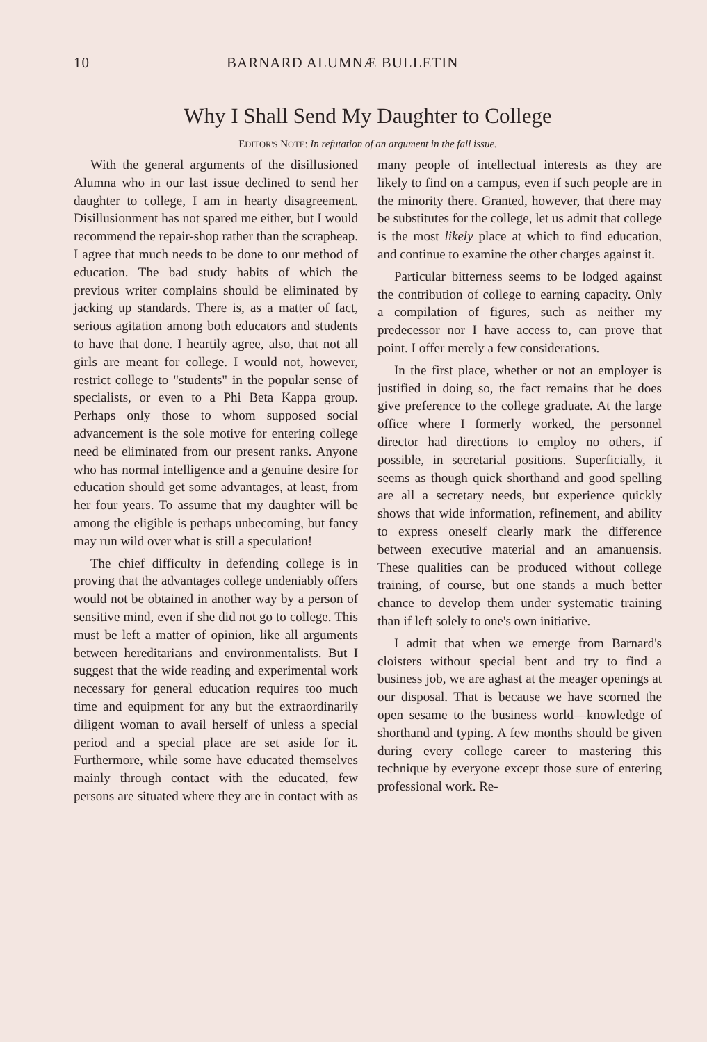10 BARNARD ALUMNÆ BULLETIN
Why I Shall Send My Daughter to College
EDITOR'S NOTE: In refutation of an argument in the fall issue.
With the general arguments of the disillusioned Alumna who in our last issue declined to send her daughter to college, I am in hearty disagreement. Disillusionment has not spared me either, but I would recommend the repair-shop rather than the scrapheap. I agree that much needs to be done to our method of education. The bad study habits of which the previous writer complains should be eliminated by jacking up standards. There is, as a matter of fact, serious agitation among both educators and students to have that done. I heartily agree, also, that not all girls are meant for college. I would not, however, restrict college to "students" in the popular sense of specialists, or even to a Phi Beta Kappa group. Perhaps only those to whom supposed social advancement is the sole motive for entering college need be eliminated from our present ranks. Anyone who has normal intelligence and a genuine desire for education should get some advantages, at least, from her four years. To assume that my daughter will be among the eligible is perhaps unbecoming, but fancy may run wild over what is still a speculation!
The chief difficulty in defending college is in proving that the advantages college undeniably offers would not be obtained in another way by a person of sensitive mind, even if she did not go to college. This must be left a matter of opinion, like all arguments between hereditarians and environmentalists. But I suggest that the wide reading and experimental work necessary for general education requires too much time and equipment for any but the extraordinarily diligent woman to avail herself of unless a special period and a special place are set aside for it. Furthermore, while some have educated themselves mainly through contact with the educated, few persons are situated where they are in contact with as many people of intellectual interests as they are likely to find on a campus, even if such people are in the minority there. Granted, however, that there may be substitutes for the college, let us admit that college is the most likely place at which to find education, and continue to examine the other charges against it.
Particular bitterness seems to be lodged against the contribution of college to earning capacity. Only a compilation of figures, such as neither my predecessor nor I have access to, can prove that point. I offer merely a few considerations.
In the first place, whether or not an employer is justified in doing so, the fact remains that he does give preference to the college graduate. At the large office where I formerly worked, the personnel director had directions to employ no others, if possible, in secretarial positions. Superficially, it seems as though quick shorthand and good spelling are all a secretary needs, but experience quickly shows that wide information, refinement, and ability to express oneself clearly mark the difference between executive material and an amanuensis. These qualities can be produced without college training, of course, but one stands a much better chance to develop them under systematic training than if left solely to one's own initiative.
I admit that when we emerge from Barnard's cloisters without special bent and try to find a business job, we are aghast at the meager openings at our disposal. That is because we have scorned the open sesame to the business world—knowledge of shorthand and typing. A few months should be given during every college career to mastering this technique by everyone except those sure of entering professional work. Re-